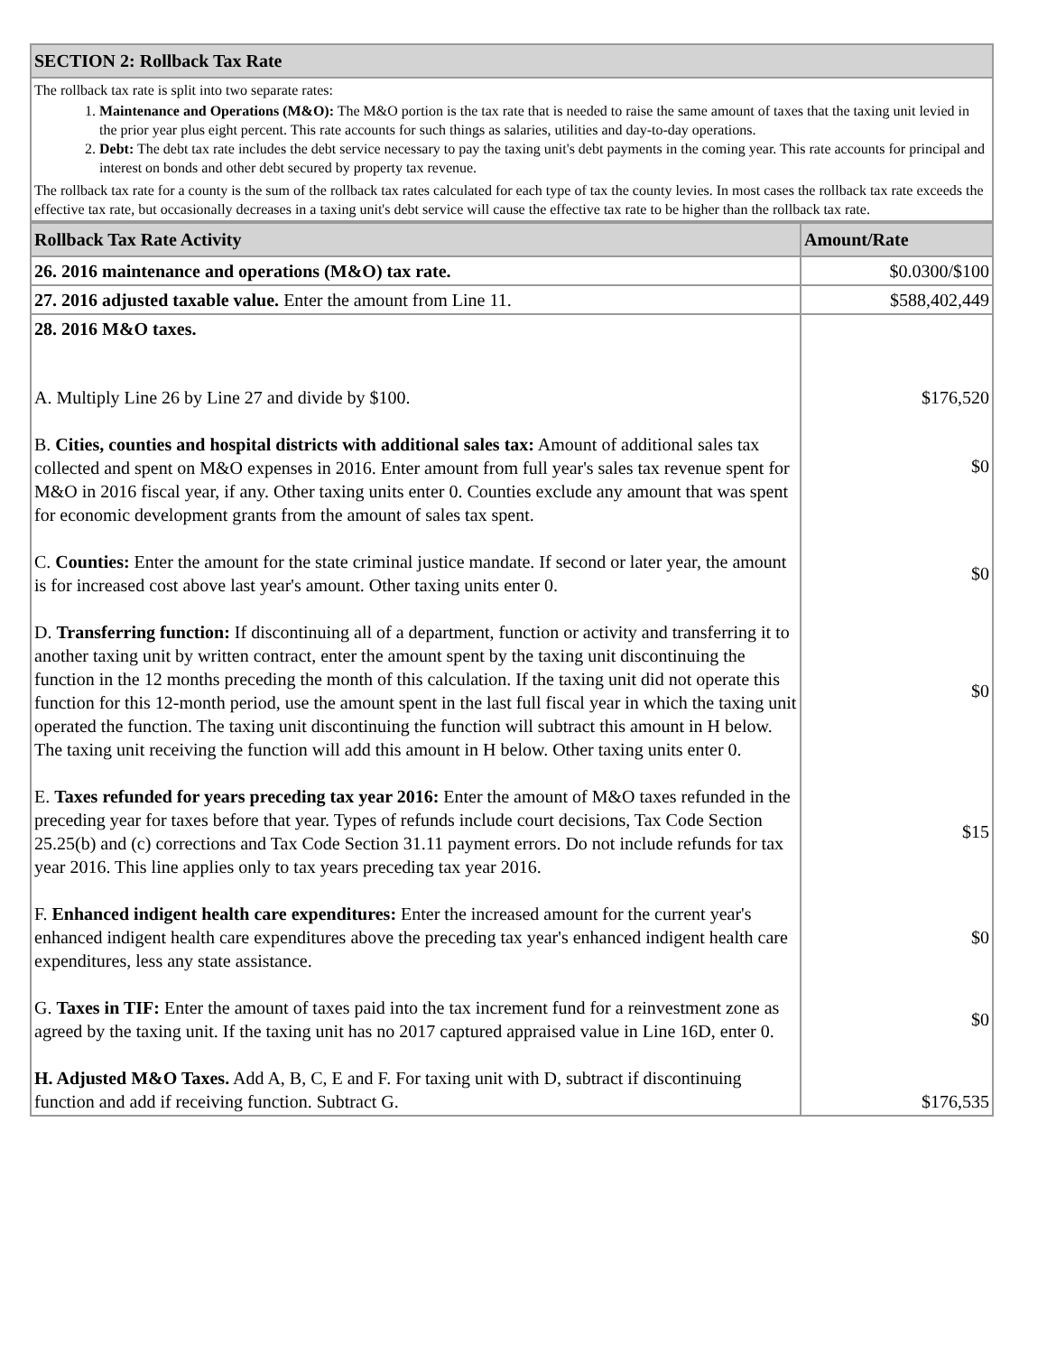| SECTION 2: Rollback Tax Rate |
| The rollback tax rate is split into two separate rates: 1. Maintenance and Operations (M&O): The M&O portion is the tax rate that is needed to raise the same amount of taxes that the taxing unit levied in the prior year plus eight percent. This rate accounts for such things as salaries, utilities and day-to-day operations. 2. Debt: The debt tax rate includes the debt service necessary to pay the taxing unit's debt payments in the coming year. This rate accounts for principal and interest on bonds and other debt secured by property tax revenue. The rollback tax rate for a county is the sum of the rollback tax rates calculated for each type of tax the county levies. In most cases the rollback tax rate exceeds the effective tax rate, but occasionally decreases in a taxing unit's debt service will cause the effective tax rate to be higher than the rollback tax rate. |
| Rollback Tax Rate Activity | Amount/Rate |
| --- | --- |
| 26. 2016 maintenance and operations (M&O) tax rate. | $0.0300/$100 |
| 27. 2016 adjusted taxable value. Enter the amount from Line 11. | $588,402,449 |
| 28. 2016 M&O taxes. | |
| A. Multiply Line 26 by Line 27 and divide by $100. | $176,520 |
| B. Cities, counties and hospital districts with additional sales tax: Amount of additional sales tax collected and spent on M&O expenses in 2016. Enter amount from full year's sales tax revenue spent for M&O in 2016 fiscal year, if any. Other taxing units enter 0. Counties exclude any amount that was spent for economic development grants from the amount of sales tax spent. | $0 |
| C. Counties: Enter the amount for the state criminal justice mandate. If second or later year, the amount is for increased cost above last year's amount. Other taxing units enter 0. | $0 |
| D. Transferring function: If discontinuing all of a department, function or activity and transferring it to another taxing unit by written contract, enter the amount spent by the taxing unit discontinuing the function in the 12 months preceding the month of this calculation. If the taxing unit did not operate this function for this 12-month period, use the amount spent in the last full fiscal year in which the taxing unit operated the function. The taxing unit discontinuing the function will subtract this amount in H below. The taxing unit receiving the function will add this amount in H below. Other taxing units enter 0. | $0 |
| E. Taxes refunded for years preceding tax year 2016: Enter the amount of M&O taxes refunded in the preceding year for taxes before that year. Types of refunds include court decisions, Tax Code Section 25.25(b) and (c) corrections and Tax Code Section 31.11 payment errors. Do not include refunds for tax year 2016. This line applies only to tax years preceding tax year 2016. | $15 |
| F. Enhanced indigent health care expenditures: Enter the increased amount for the current year's enhanced indigent health care expenditures above the preceding tax year's enhanced indigent health care expenditures, less any state assistance. | $0 |
| G. Taxes in TIF: Enter the amount of taxes paid into the tax increment fund for a reinvestment zone as agreed by the taxing unit. If the taxing unit has no 2017 captured appraised value in Line 16D, enter 0. | $0 |
| H. Adjusted M&O Taxes. Add A, B, C, E and F. For taxing unit with D, subtract if discontinuing function and add if receiving function. Subtract G. | $176,535 |